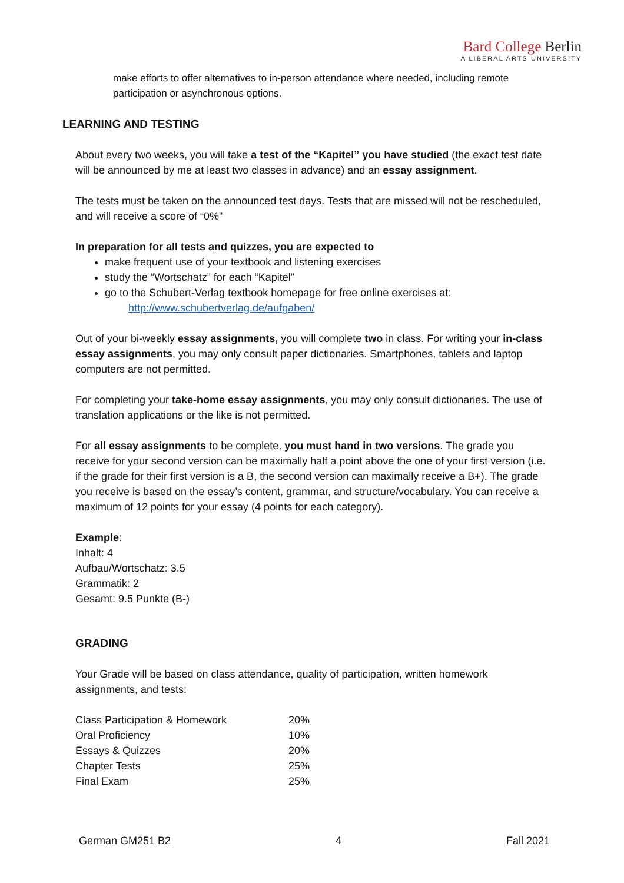Bard College Berlin
A LIBERAL ARTS UNIVERSITY
make efforts to offer alternatives to in-person attendance where needed, including remote participation or asynchronous options.
LEARNING AND TESTING
About every two weeks, you will take a test of the “Kapitel” you have studied (the exact test date will be announced by me at least two classes in advance) and an essay assignment.
The tests must be taken on the announced test days. Tests that are missed will not be rescheduled, and will receive a score of “0%”
In preparation for all tests and quizzes, you are expected to
make frequent use of your textbook and listening exercises
study the “Wortschatz” for each “Kapitel”
go to the Schubert-Verlag textbook homepage for free online exercises at:
http://www.schubertverlag.de/aufgaben/
Out of your bi-weekly essay assignments, you will complete two in class. For writing your in-class essay assignments, you may only consult paper dictionaries. Smartphones, tablets and laptop computers are not permitted.
For completing your take-home essay assignments, you may only consult dictionaries. The use of translation applications or the like is not permitted.
For all essay assignments to be complete, you must hand in two versions. The grade you receive for your second version can be maximally half a point above the one of your first version (i.e. if the grade for their first version is a B, the second version can maximally receive a B+). The grade you receive is based on the essay’s content, grammar, and structure/vocabulary. You can receive a maximum of 12 points for your essay (4 points for each category).
Example:
Inhalt: 4
Aufbau/Wortschatz: 3.5
Grammatik: 2
Gesamt: 9.5 Punkte (B-)
GRADING
Your Grade will be based on class attendance, quality of participation, written homework assignments, and tests:
| Class Participation & Homework | 20% |
| Oral Proficiency | 10% |
| Essays & Quizzes | 20% |
| Chapter Tests | 25% |
| Final Exam | 25% |
German GM251 B2 4 Fall 2021